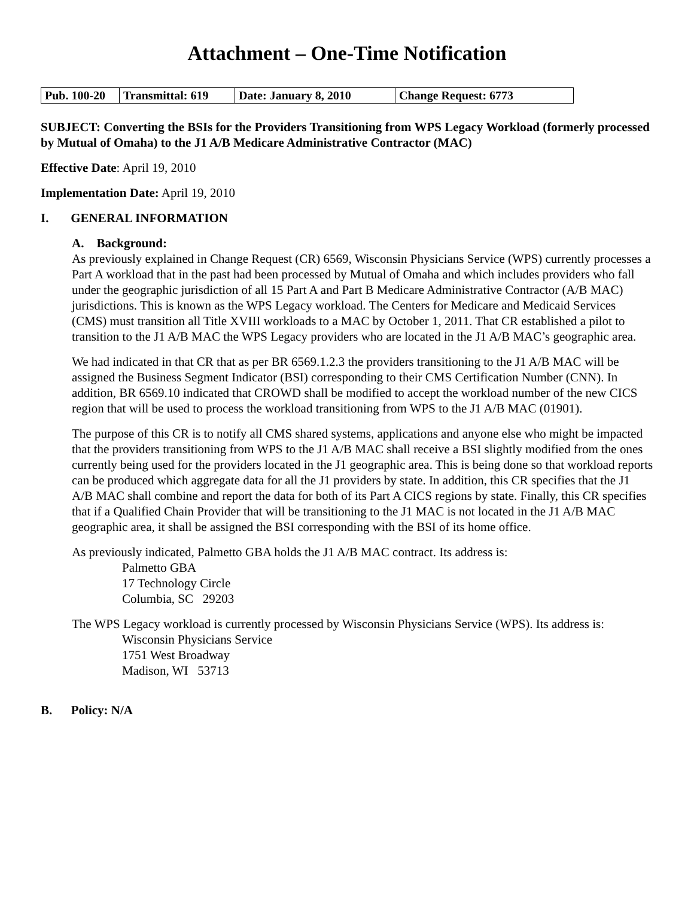Attachment – One-Time Notification
| Pub. 100-20 | Transmittal: 619 | Date: January 8, 2010 | Change Request: 6773 |
SUBJECT: Converting the BSIs for the Providers Transitioning from WPS Legacy Workload (formerly processed by Mutual of Omaha) to the J1 A/B Medicare Administrative Contractor (MAC)
Effective Date: April 19, 2010
Implementation Date: April 19, 2010
I. GENERAL INFORMATION
A. Background:
As previously explained in Change Request (CR) 6569, Wisconsin Physicians Service (WPS) currently processes a Part A workload that in the past had been processed by Mutual of Omaha and which includes providers who fall under the geographic jurisdiction of all 15 Part A and Part B Medicare Administrative Contractor (A/B MAC) jurisdictions. This is known as the WPS Legacy workload. The Centers for Medicare and Medicaid Services (CMS) must transition all Title XVIII workloads to a MAC by October 1, 2011. That CR established a pilot to transition to the J1 A/B MAC the WPS Legacy providers who are located in the J1 A/B MAC’s geographic area.
We had indicated in that CR that as per BR 6569.1.2.3 the providers transitioning to the J1 A/B MAC will be assigned the Business Segment Indicator (BSI) corresponding to their CMS Certification Number (CNN). In addition, BR 6569.10 indicated that CROWD shall be modified to accept the workload number of the new CICS region that will be used to process the workload transitioning from WPS to the J1 A/B MAC (01901).
The purpose of this CR is to notify all CMS shared systems, applications and anyone else who might be impacted that the providers transitioning from WPS to the J1 A/B MAC shall receive a BSI slightly modified from the ones currently being used for the providers located in the J1 geographic area. This is being done so that workload reports can be produced which aggregate data for all the J1 providers by state. In addition, this CR specifies that the J1 A/B MAC shall combine and report the data for both of its Part A CICS regions by state. Finally, this CR specifies that if a Qualified Chain Provider that will be transitioning to the J1 MAC is not located in the J1 A/B MAC geographic area, it shall be assigned the BSI corresponding with the BSI of its home office.
As previously indicated, Palmetto GBA holds the J1 A/B MAC contract. Its address is:
Palmetto GBA
17 Technology Circle
Columbia, SC 29203
The WPS Legacy workload is currently processed by Wisconsin Physicians Service (WPS). Its address is:
Wisconsin Physicians Service
1751 West Broadway
Madison, WI 53713
B. Policy: N/A